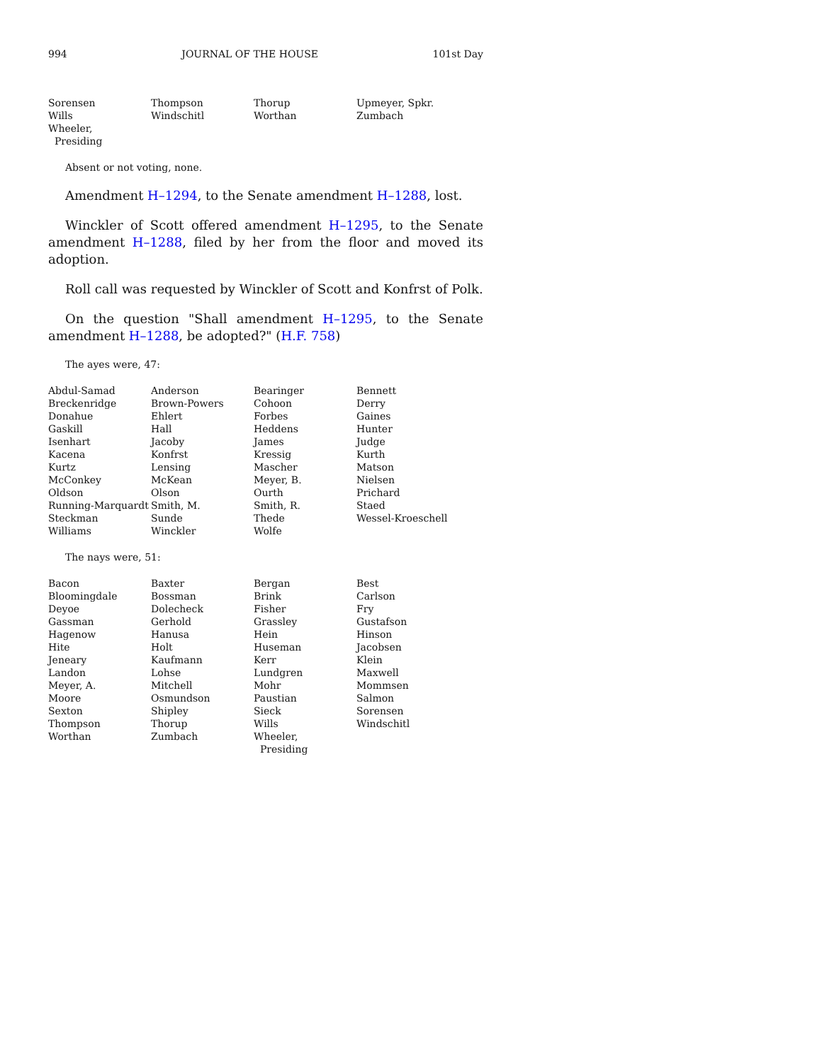994 JOURNAL OF THE HOUSE 101st Day
| Sorensen | Thompson | Thorup | Upmeyer, Spkr. |
| Wills | Windschitl | Worthan | Zumbach |
| Wheeler, Presiding | | | |
Absent or not voting, none.
Amendment H–1294, to the Senate amendment H–1288, lost.
Winckler of Scott offered amendment H–1295, to the Senate amendment H–1288, filed by her from the floor and moved its adoption.
Roll call was requested by Winckler of Scott and Konfrst of Polk.
On the question "Shall amendment H–1295, to the Senate amendment H–1288, be adopted?" (H.F. 758)
The ayes were, 47:
| Abdul-Samad | Anderson | Bearinger | Bennett |
| Breckenridge | Brown-Powers | Cohoon | Derry |
| Donahue | Ehlert | Forbes | Gaines |
| Gaskill | Hall | Heddens | Hunter |
| Isenhart | Jacoby | James | Judge |
| Kacena | Konfrst | Kressig | Kurth |
| Kurtz | Lensing | Mascher | Matson |
| McConkey | McKean | Meyer, B. | Nielsen |
| Oldson | Olson | Ourth | Prichard |
| Running-Marquardt | Smith, M. | Smith, R. | Staed |
| Steckman | Sunde | Thede | Wessel-Kroeschell |
| Williams | Winckler | Wolfe | |
The nays were, 51:
| Bacon | Baxter | Bergan | Best |
| Bloomingdale | Bossman | Brink | Carlson |
| Deyoe | Dolecheck | Fisher | Fry |
| Gassman | Gerhold | Grassley | Gustafson |
| Hagenow | Hanusa | Hein | Hinson |
| Hite | Holt | Huseman | Jacobsen |
| Jeneary | Kaufmann | Kerr | Klein |
| Landon | Lohse | Lundgren | Maxwell |
| Meyer, A. | Mitchell | Mohr | Mommsen |
| Moore | Osmundson | Paustian | Salmon |
| Sexton | Shipley | Sieck | Sorensen |
| Thompson | Thorup | Wills | Windschitl |
| Worthan | Zumbach | Wheeler, Presiding | |